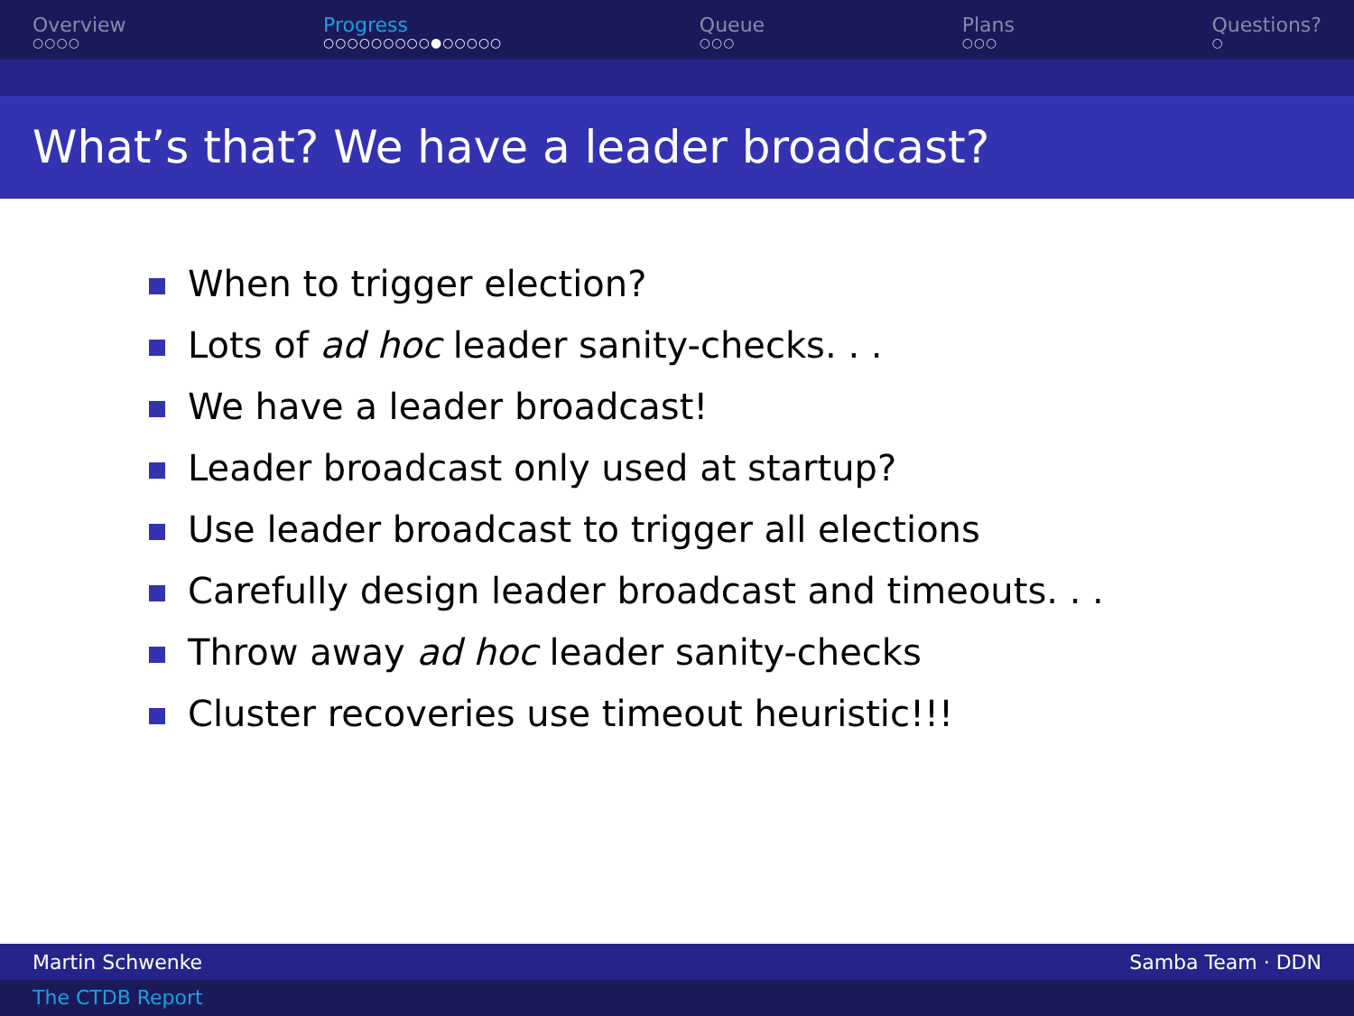Overview
○○○○
Progress
○○○○○○○○○●○○○○○
Queue
○○○
Plans
○○○
Questions?
○
What’s that? We have a leader broadcast?
When to trigger election?
Lots of ad hoc leader sanity-checks. . .
We have a leader broadcast!
Leader broadcast only used at startup?
Use leader broadcast to trigger all elections
Carefully design leader broadcast and timeouts. . .
Throw away ad hoc leader sanity-checks
Cluster recoveries use timeout heuristic!!!
Martin Schwenke Samba Team · DDN
The CTDB Report